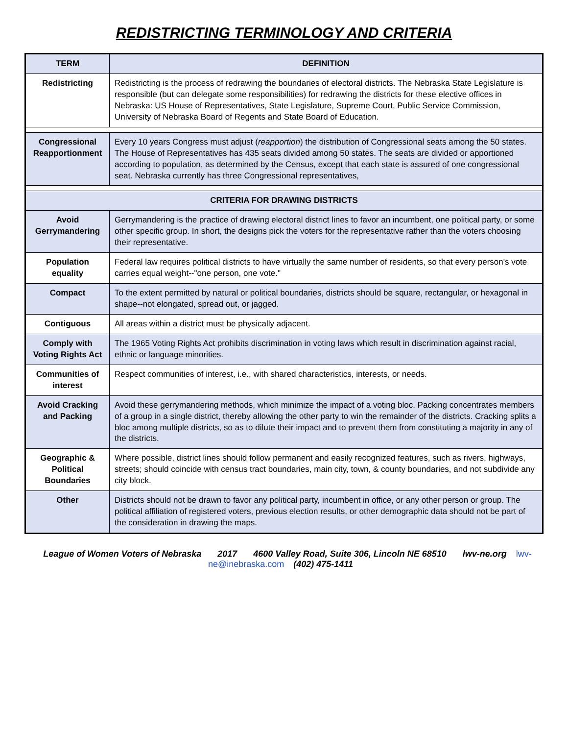REDISTRICTING TERMINOLOGY AND CRITERIA
| TERM | DEFINITION |
| --- | --- |
| Redistricting | Redistricting is the process of redrawing the boundaries of electoral districts. The Nebraska State Legislature is responsible (but can delegate some responsibilities) for redrawing the districts for these elective offices in Nebraska: US House of Representatives, State Legislature, Supreme Court, Public Service Commission, University of Nebraska Board of Regents and State Board of Education. |
| Congressional Reapportionment | Every 10 years Congress must adjust ( reapportion ) the distribution of Congressional seats among the 50 states. The House of Representatives has 435 seats divided among 50 states. The seats are divided or apportioned according to population, as determined by the Census, except that each state is assured of one congressional seat. Nebraska currently has three Congressional representatives, |
| CRITERIA FOR DRAWING DISTRICTS | |
| Avoid Gerrymandering | Gerrymandering is the practice of drawing electoral district lines to favor an incumbent, one political party, or some other specific group. In short, the designs pick the voters for the representative rather than the voters choosing their representative. |
| Population equality | Federal law requires political districts to have virtually the same number of residents, so that every person's vote carries equal weight--"one person, one vote." |
| Compact | To the extent permitted by natural or political boundaries, districts should be square, rectangular, or hexagonal in shape--not elongated, spread out, or jagged. |
| Contiguous | All areas within a district must be physically adjacent. |
| Comply with Voting Rights Act | The 1965 Voting Rights Act prohibits discrimination in voting laws which result in discrimination against racial, ethnic or language minorities. |
| Communities of interest | Respect communities of interest, i.e., with shared characteristics, interests, or needs. |
| Avoid Cracking and Packing | Avoid these gerrymandering methods, which minimize the impact of a voting bloc. Packing concentrates members of a group in a single district, thereby allowing the other party to win the remainder of the districts. Cracking splits a bloc among multiple districts, so as to dilute their impact and to prevent them from constituting a majority in any of the districts. |
| Geographic & Political Boundaries | Where possible, district lines should follow permanent and easily recognized features, such as rivers, highways, streets; should coincide with census tract boundaries, main city, town, & county boundaries, and not subdivide any city block. |
| Other | Districts should not be drawn to favor any political party, incumbent in office, or any other person or group. The political affiliation of registered voters, previous election results, or other demographic data should not be part of the consideration in drawing the maps. |
League of Women Voters of Nebraska 2017 4600 Valley Road, Suite 306, Lincoln NE 68510 lwv-ne.org lwv-ne@inebraska.com (402) 475-1411